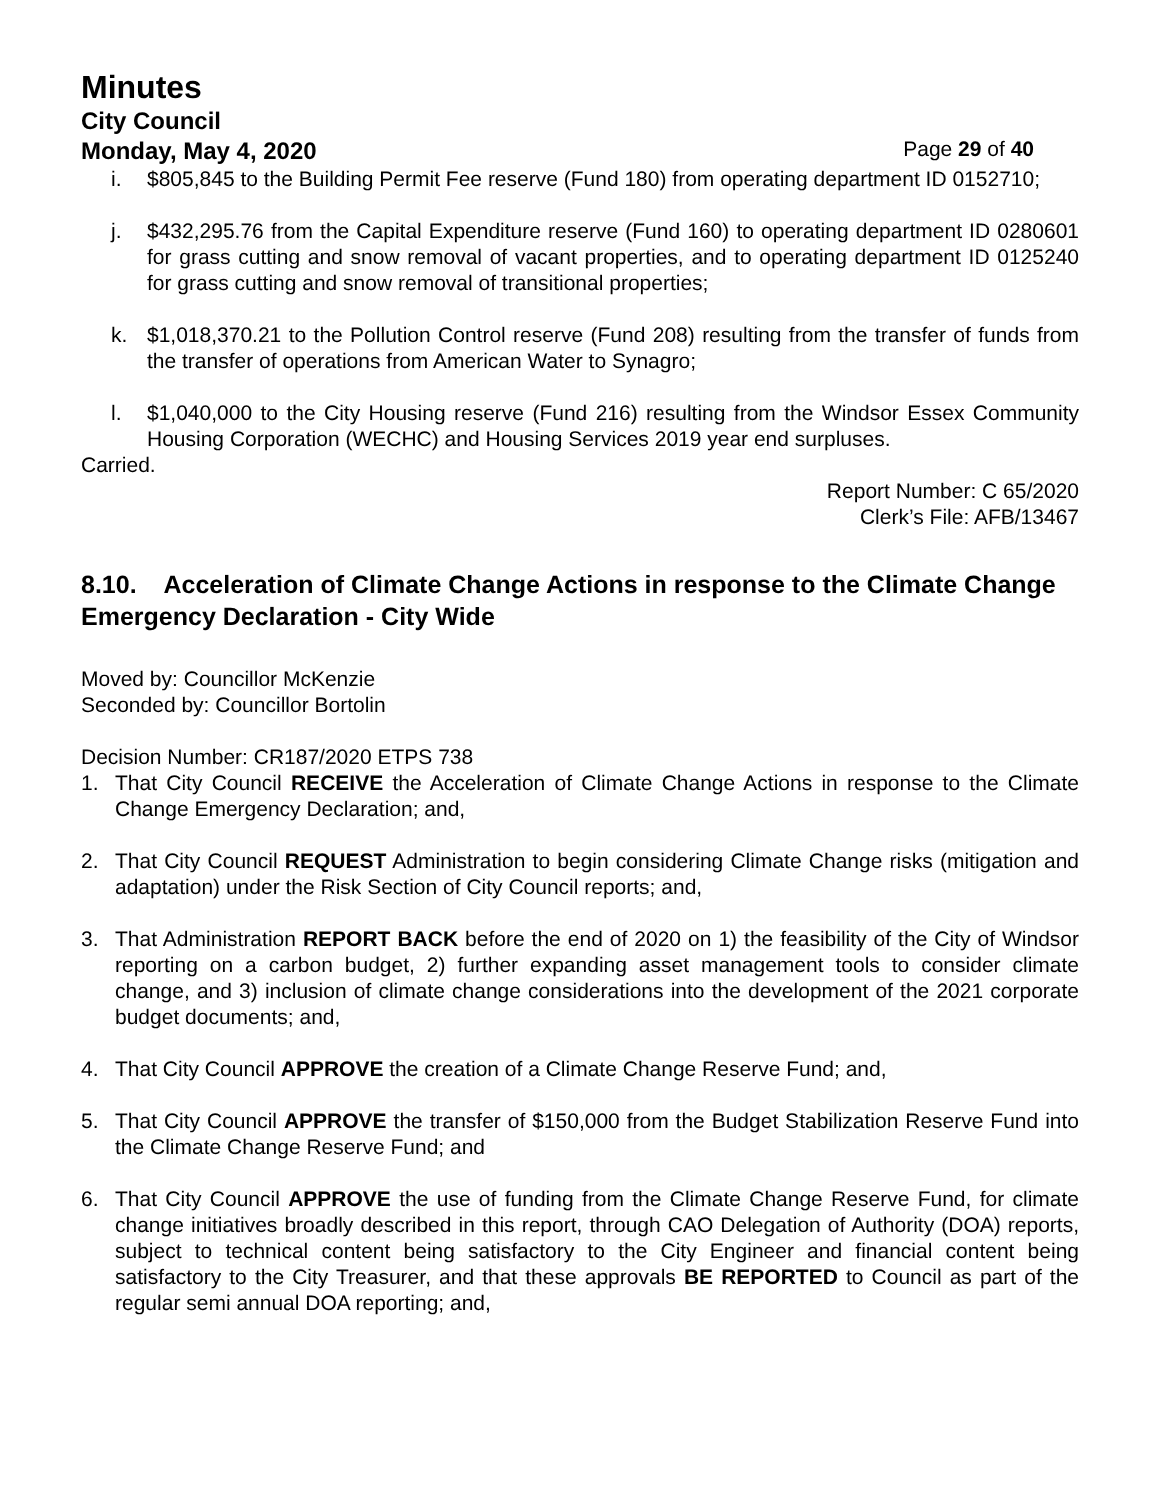Minutes
City Council
Monday, May 4, 2020 Page 29 of 40
i. $805,845 to the Building Permit Fee reserve (Fund 180) from operating department ID 0152710;
j. $432,295.76 from the Capital Expenditure reserve (Fund 160) to operating department ID 0280601 for grass cutting and snow removal of vacant properties, and to operating department ID 0125240 for grass cutting and snow removal of transitional properties;
k. $1,018,370.21 to the Pollution Control reserve (Fund 208) resulting from the transfer of funds from the transfer of operations from American Water to Synagro;
l. $1,040,000 to the City Housing reserve (Fund 216) resulting from the Windsor Essex Community Housing Corporation (WECHC) and Housing Services 2019 year end surpluses.
Carried.
Report Number: C 65/2020
Clerk’s File: AFB/13467
8.10. Acceleration of Climate Change Actions in response to the Climate Change Emergency Declaration - City Wide
Moved by: Councillor McKenzie
Seconded by: Councillor Bortolin
Decision Number: CR187/2020 ETPS 738
1. That City Council RECEIVE the Acceleration of Climate Change Actions in response to the Climate Change Emergency Declaration; and,
2. That City Council REQUEST Administration to begin considering Climate Change risks (mitigation and adaptation) under the Risk Section of City Council reports; and,
3. That Administration REPORT BACK before the end of 2020 on 1) the feasibility of the City of Windsor reporting on a carbon budget, 2) further expanding asset management tools to consider climate change, and 3) inclusion of climate change considerations into the development of the 2021 corporate budget documents; and,
4. That City Council APPROVE the creation of a Climate Change Reserve Fund; and,
5. That City Council APPROVE the transfer of $150,000 from the Budget Stabilization Reserve Fund into the Climate Change Reserve Fund; and
6. That City Council APPROVE the use of funding from the Climate Change Reserve Fund, for climate change initiatives broadly described in this report, through CAO Delegation of Authority (DOA) reports, subject to technical content being satisfactory to the City Engineer and financial content being satisfactory to the City Treasurer, and that these approvals BE REPORTED to Council as part of the regular semi annual DOA reporting; and,